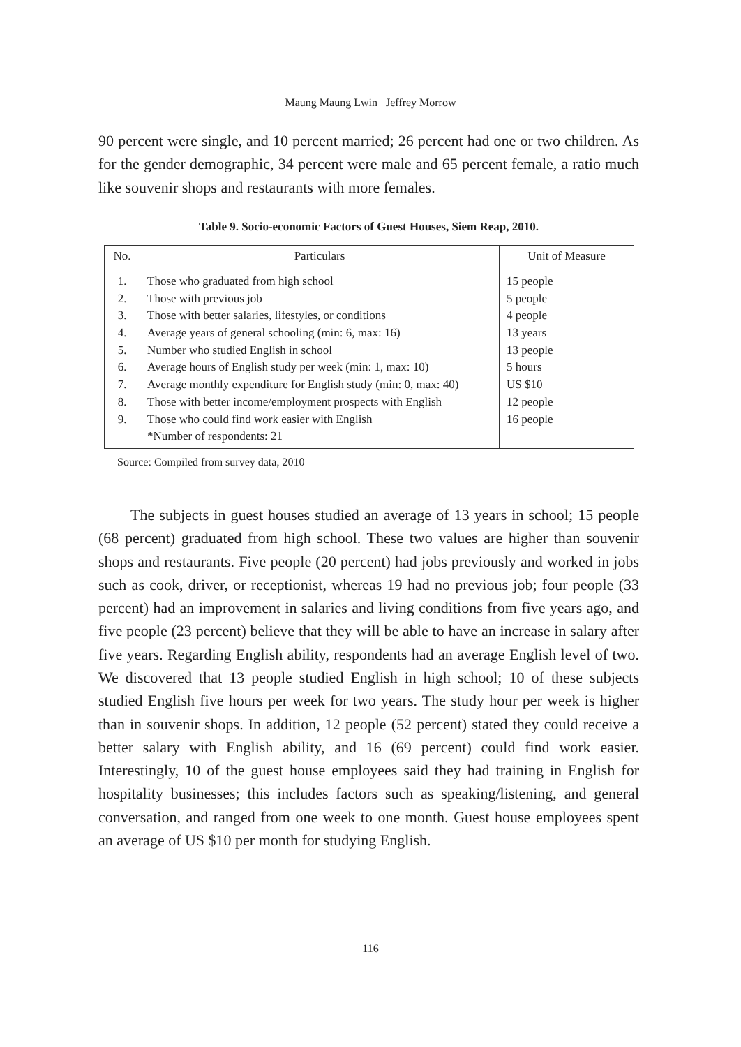Maung Maung Lwin Jeffrey Morrow
90 percent were single, and 10 percent married; 26 percent had one or two children. As for the gender demographic, 34 percent were male and 65 percent female, a ratio much like souvenir shops and restaurants with more females.
Table 9. Socio-economic Factors of Guest Houses, Siem Reap, 2010.
| No. | Particulars | Unit of Measure |
| --- | --- | --- |
| 1. | Those who graduated from high school | 15 people |
| 2. | Those with previous job | 5 people |
| 3. | Those with better salaries, lifestyles, or conditions | 4 people |
| 4. | Average years of general schooling (min: 6, max: 16) | 13 years |
| 5. | Number who studied English in school | 13 people |
| 6. | Average hours of English study per week (min: 1, max: 10) | 5 hours |
| 7. | Average monthly expenditure for English study (min: 0, max: 40) | US $10 |
| 8. | Those with better income/employment prospects with English | 12 people |
| 9. | Those who could find work easier with English | 16 people |
| | *Number of respondents: 21 | |
Source: Compiled from survey data, 2010
The subjects in guest houses studied an average of 13 years in school; 15 people (68 percent) graduated from high school. These two values are higher than souvenir shops and restaurants. Five people (20 percent) had jobs previously and worked in jobs such as cook, driver, or receptionist, whereas 19 had no previous job; four people (33 percent) had an improvement in salaries and living conditions from five years ago, and five people (23 percent) believe that they will be able to have an increase in salary after five years. Regarding English ability, respondents had an average English level of two. We discovered that 13 people studied English in high school; 10 of these subjects studied English five hours per week for two years. The study hour per week is higher than in souvenir shops. In addition, 12 people (52 percent) stated they could receive a better salary with English ability, and 16 (69 percent) could find work easier. Interestingly, 10 of the guest house employees said they had training in English for hospitality businesses; this includes factors such as speaking/listening, and general conversation, and ranged from one week to one month. Guest house employees spent an average of US $10 per month for studying English.
116